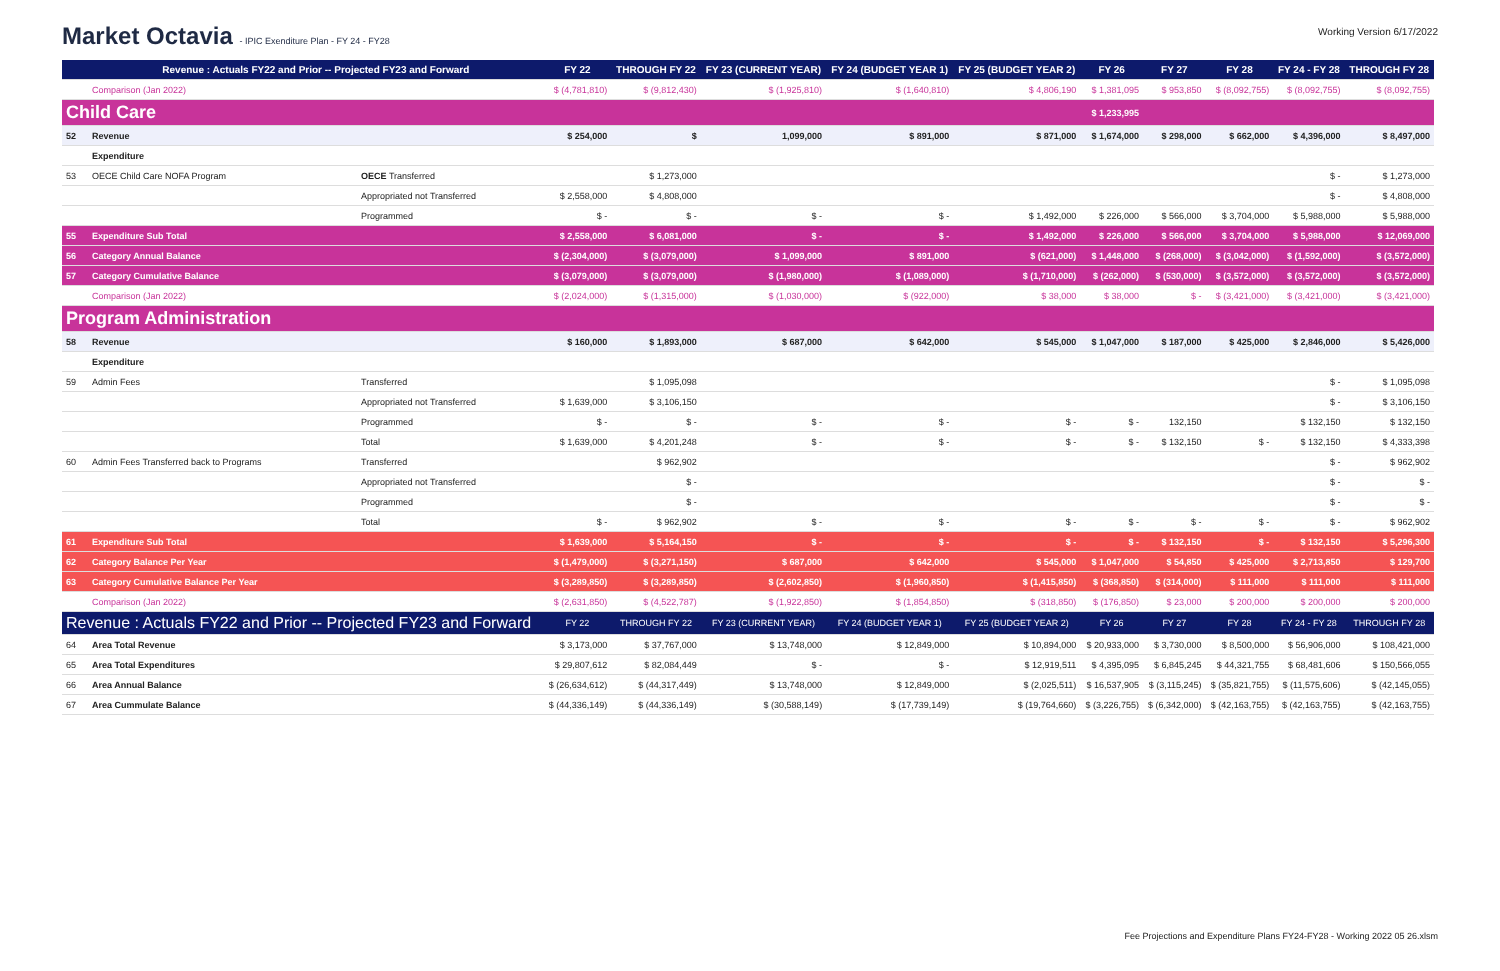Market Octavia - IPIC Exenditure Plan - FY 24 - FY28
Working Version 6/17/2022
| | Revenue : Actuals FY22 and Prior -- Projected FY23 and Forward | | FY 22 | THROUGH FY 22 | FY 23 (CURRENT YEAR) | FY 24 (BUDGET YEAR 1) | FY 25 (BUDGET YEAR 2) | FY 26 | FY 27 | FY 28 | FY 24 - FY 28 | THROUGH FY 28 |
| --- | --- | --- | --- | --- | --- | --- | --- | --- | --- | --- | --- | --- |
| | Comparison (Jan 2022) | | $ (4,781,810) | $ (9,812,430) | $ (1,925,810) | $ (1,640,810) | $ 4,806,190 | $ 1,381,095 | $ 953,850 | $ (8,092,755) | $ (8,092,755) | $ (8,092,755) |
| Child Care | | | | | | | | $ 1,233,995 | | | | |
| 52 | Revenue | | $ 254,000 | $ | 1,099,000 | $ 891,000 | $ 871,000 | $ 1,674,000 | $ 298,000 | $ 662,000 | $ 4,396,000 | $ 8,497,000 |
| | Expenditure | | | | | | | | | | | |
| 53 | OECE Child Care NOFA Program | OECE Transferred | | $ 1,273,000 | | | | | | | $ - | $ 1,273,000 |
| | | Appropriated not Transferred | $ 2,558,000 | $ 4,808,000 | | | | | | | $ - | $ 4,808,000 |
| | | Programmed | $ - | $ - | $ - | $ - | $ 1,492,000 | $ 226,000 | $ 566,000 | $ 3,704,000 | $ 5,988,000 | $ 5,988,000 |
| 55 | Expenditure Sub Total | | $ 2,558,000 | $ 6,081,000 | $ - | $ - | $ 1,492,000 | $ 226,000 | $ 566,000 | $ 3,704,000 | $ 5,988,000 | $ 12,069,000 |
| 56 | Category Annual Balance | | $ (2,304,000) | $ (3,079,000) | $ 1,099,000 | $ 891,000 | $ (621,000) | $ 1,448,000 | $ (268,000) | $ (3,042,000) | $ (1,592,000) | $ (3,572,000) |
| 57 | Category Cumulative Balance | | $ (3,079,000) | $ (3,079,000) | $ (1,980,000) | $ (1,089,000) | $ (1,710,000) | $ (262,000) | $ (530,000) | $ (3,572,000) | $ (3,572,000) | $ (3,572,000) |
| | Comparison (Jan 2022) | | $ (2,024,000) | $ (1,315,000) | $ (1,030,000) | $ (922,000) | $ 38,000 | $ 38,000 | $ - | $ (3,421,000) | $ (3,421,000) | $ (3,421,000) |
| Program Administration | | | | | | | | | | | | |
| 58 | Revenue | | $ 160,000 | $ 1,893,000 | $ 687,000 | $ 642,000 | $ 545,000 | $ 1,047,000 | $ 187,000 | $ 425,000 | $ 2,846,000 | $ 5,426,000 |
| | Expenditure | | | | | | | | | | | |
| 59 | Admin Fees | Transferred | | $ 1,095,098 | | | | | | | $ - | $ 1,095,098 |
| | | Appropriated not Transferred | $ 1,639,000 | $ 3,106,150 | | | | | | | $ - | $ 3,106,150 |
| | | Programmed | $ - | $ - | $ - | $ - | $ - | $ - | 132,150 | | $ 132,150 | $ 132,150 |
| | | Total | $ 1,639,000 | $ 4,201,248 | $ - | $ - | $ - | $ - | $ 132,150 | $ - | $ 132,150 | $ 4,333,398 |
| 60 | Admin Fees Transferred back to Programs | Transferred | | $ 962,902 | | | | | | | $ - | $ 962,902 |
| | | Appropriated not Transferred | | $ - | | | | | | | $ - | $ - |
| | | Programmed | | $ - | | | | | | | $ - | $ - |
| | | Total | $ - | $ 962,902 | $ - | $ - | $ - | $ - | $ - | $ - | $ - | $ 962,902 |
| 61 | Expenditure Sub Total | | $ 1,639,000 | $ 5,164,150 | $ - | $ - | $ - | $ - | $ 132,150 | $ - | $ 132,150 | $ 5,296,300 |
| 62 | Category Balance Per Year | | $ (1,479,000) | $ (3,271,150) | $ 687,000 | $ 642,000 | $ 545,000 | $ 1,047,000 | $ 54,850 | $ 425,000 | $ 2,713,850 | $ 129,700 |
| 63 | Category Cumulative Balance Per Year | | $ (3,289,850) | $ (3,289,850) | $ (2,602,850) | $ (1,960,850) | $ (1,415,850) | $ (368,850) | $ (314,000) | $ 111,000 | $ 111,000 | $ 111,000 |
| | Comparison (Jan 2022) | | $ (2,631,850) | $ (4,522,787) | $ (1,922,850) | $ (1,854,850) | $ (318,850) | $ (176,850) | $ 23,000 | $ 200,000 | $ 200,000 | $ 200,000 |
| Revenue : Actuals FY22 and Prior -- Projected FY23 and Forward | | | FY 22 | THROUGH FY 22 | FY 23 (CURRENT YEAR) | FY 24 (BUDGET YEAR 1) | FY 25 (BUDGET YEAR 2) | FY 26 | FY 27 | FY 28 | FY 24 - FY 28 | THROUGH FY 28 |
| 64 | Area Total Revenue | | $ 3,173,000 | $ 37,767,000 | $ 13,748,000 | $ 12,849,000 | $ 10,894,000 | $ 20,933,000 | $ 3,730,000 | $ 8,500,000 | $ 56,906,000 | $ 108,421,000 |
| 65 | Area Total Expenditures | | $ 29,807,612 | $ 82,084,449 | $ - | $ - | $ 12,919,511 | $ 4,395,095 | $ 6,845,245 | $ 44,321,755 | $ 68,481,606 | $ 150,566,055 |
| 66 | Area Annual Balance | | $ (26,634,612) | $ (44,317,449) | $ 13,748,000 | $ 12,849,000 | $ (2,025,511) | $ 16,537,905 | $ (3,115,245) | $ (35,821,755) | $ (11,575,606) | $ (42,145,055) |
| 67 | Area Cummulate Balance | | $ (44,336,149) | $ (44,336,149) | $ (30,588,149) | $ (17,739,149) | $ (19,764,660) | $ (3,226,755) | $ (6,342,000) | $ (42,163,755) | $ (42,163,755) | $ (42,163,755) |
Fee Projections and Expenditure Plans FY24-FY28 - Working 2022 05 26.xlsm